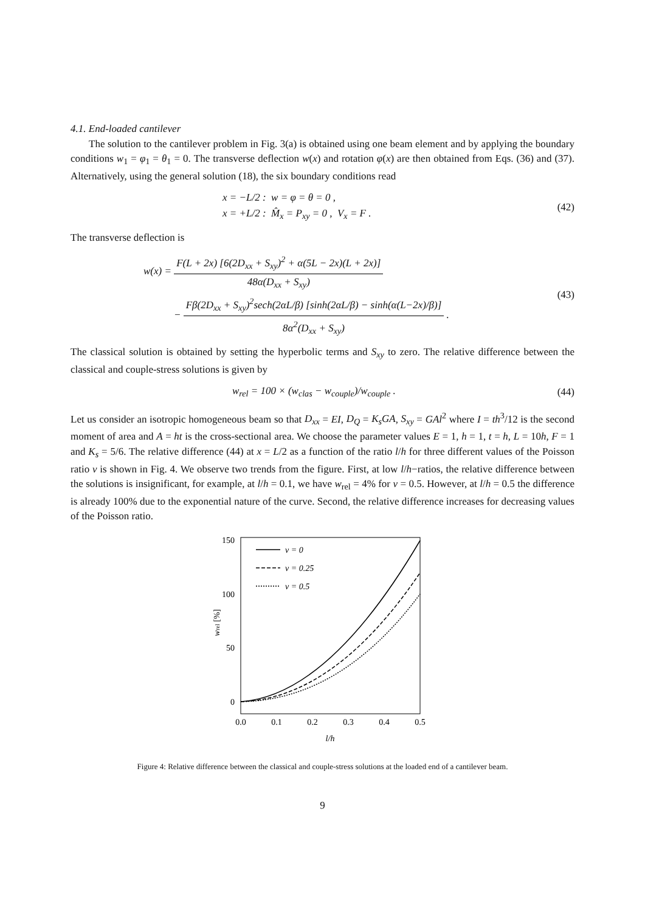4.1. End-loaded cantilever
The solution to the cantilever problem in Fig. 3(a) is obtained using one beam element and by applying the boundary conditions w<sub>1</sub> = φ<sub>1</sub> = θ<sub>1</sub> = 0. The transverse deflection w(x) and rotation φ(x) are then obtained from Eqs. (36) and (37). Alternatively, using the general solution (18), the six boundary conditions read
x = −L/2 : w = φ = θ = 0 ,
x = +L/2 : M̂<sub>x</sub> = P<sub>xy</sub> = 0 , V<sub>x</sub> = F .
(42)
The transverse deflection is
w(x) = F(L + 2x) [6(2D<sub>xx</sub> + S<sub>xy</sub>)<sup>2</sup> + α(5L − 2x)(L + 2x)] 48α(D<sub>xx</sub> + S<sub>xy</sub>)
− Fβ(2D<sub>xx</sub> + S<sub>xy</sub>)<sup>2</sup>sech(2αL/β) [sinh(2αL/β) − sinh(α(L−2x)/β)] 8α<sup>2</sup>(D<sub>xx</sub> + S<sub>xy</sub>) .
(43)
The classical solution is obtained by setting the hyperbolic terms and S<sub>xy</sub> to zero. The relative difference between the classical and couple-stress solutions is given by
w<sub>rel</sub> = 100 × (w<sub>clas</sub> − w<sub>couple</sub>)/w<sub>couple</sub> .
(44)
Let us consider an isotropic homogeneous beam so that D<sub>xx</sub> = EI, D<sub>Q</sub> = K<sub>s</sub>GA, S<sub>xy</sub> = GAl<sup>2</sup> where I = th<sup>3</sup>/12 is the second moment of area and A = ht is the cross-sectional area. We choose the parameter values E = 1, h = 1, t = h, L = 10h, F = 1 and K<sub>s</sub> = 5/6. The relative difference (44) at x = L/2 as a function of the ratio l/h for three different values of the Poisson ratio ν is shown in Fig. 4. We observe two trends from the figure. First, at low l/h−ratios, the relative difference between the solutions is insignificant, for example, at l/h = 0.1, we have w<sub>rel</sub> = 4% for ν = 0.5. However, at l/h = 0.5 the difference is already 100% due to the exponential nature of the curve. Second, the relative difference increases for decreasing values of the Poisson ratio.
150
100
50
0
0.0
0.1
0.2
0.3
0.4
0.5
l/h
wrel [%]
ν = 0
ν = 0.25
ν = 0.5
Figure 4: Relative difference between the classical and couple-stress solutions at the loaded end of a cantilever beam.
9